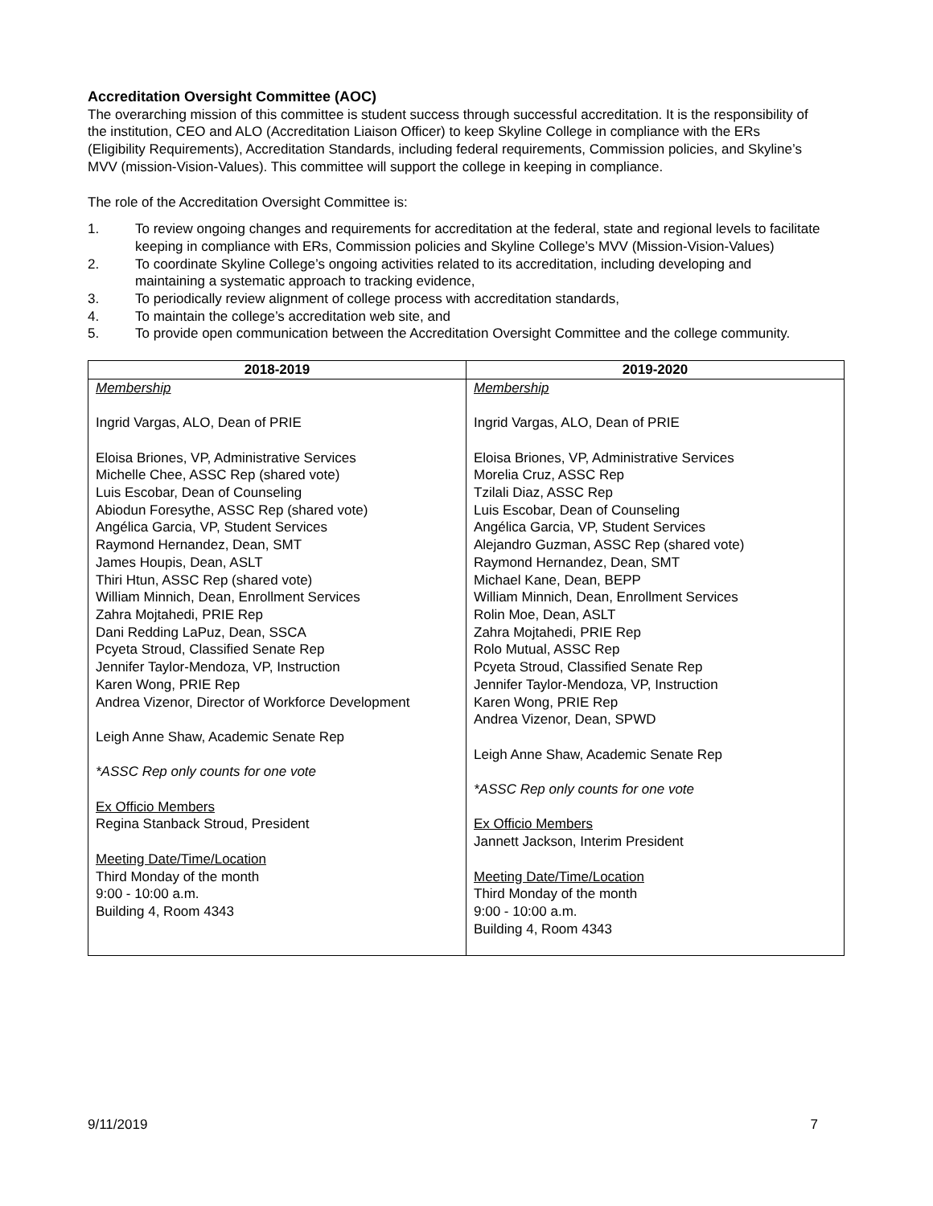Accreditation Oversight Committee (AOC)
The overarching mission of this committee is student success through successful accreditation. It is the responsibility of the institution, CEO and ALO (Accreditation Liaison Officer) to keep Skyline College in compliance with the ERs (Eligibility Requirements), Accreditation Standards, including federal requirements, Commission policies, and Skyline’s MVV (mission-Vision-Values). This committee will support the college in keeping in compliance.
The role of the Accreditation Oversight Committee is:
1. To review ongoing changes and requirements for accreditation at the federal, state and regional levels to facilitate keeping in compliance with ERs, Commission policies and Skyline College’s MVV (Mission-Vision-Values)
2. To coordinate Skyline College’s ongoing activities related to its accreditation, including developing and maintaining a systematic approach to tracking evidence,
3. To periodically review alignment of college process with accreditation standards,
4. To maintain the college’s accreditation web site, and
5. To provide open communication between the Accreditation Oversight Committee and the college community.
| 2018-2019 | 2019-2020 |
| --- | --- |
| Membership Ingrid Vargas, ALO, Dean of PRIE Eloisa Briones, VP, Administrative Services Michelle Chee, ASSC Rep (shared vote) Luis Escobar, Dean of Counseling Abiodun Foresythe, ASSC Rep (shared vote) Angélica Garcia, VP, Student Services Raymond Hernandez, Dean, SMT James Houpis, Dean, ASLT Thiri Htun, ASSC Rep (shared vote) William Minnich, Dean, Enrollment Services Zahra Mojtahedi, PRIE Rep Dani Redding LaPuz, Dean, SSCA Pcyeta Stroud, Classified Senate Rep Jennifer Taylor-Mendoza, VP, Instruction Karen Wong, PRIE Rep Andrea Vizenor, Director of Workforce Development Leigh Anne Shaw, Academic Senate Rep *ASSC Rep only counts for one vote Ex Officio Members Regina Stanback Stroud, President Meeting Date/Time/Location Third Monday of the month 9:00 - 10:00 a.m. Building 4, Room 4343 | Membership Ingrid Vargas, ALO, Dean of PRIE Eloisa Briones, VP, Administrative Services Morelia Cruz, ASSC Rep Tzilali Diaz, ASSC Rep Luis Escobar, Dean of Counseling Angélica Garcia, VP, Student Services Alejandro Guzman, ASSC Rep (shared vote) Raymond Hernandez, Dean, SMT Michael Kane, Dean, BEPP William Minnich, Dean, Enrollment Services Rolin Moe, Dean, ASLT Zahra Mojtahedi, PRIE Rep Rolo Mutual, ASSC Rep Pcyeta Stroud, Classified Senate Rep Jennifer Taylor-Mendoza, VP, Instruction Karen Wong, PRIE Rep Andrea Vizenor, Dean, SPWD Leigh Anne Shaw, Academic Senate Rep *ASSC Rep only counts for one vote Ex Officio Members Jannett Jackson, Interim President Meeting Date/Time/Location Third Monday of the month 9:00 - 10:00 a.m. Building 4, Room 4343 |
9/11/2019 7